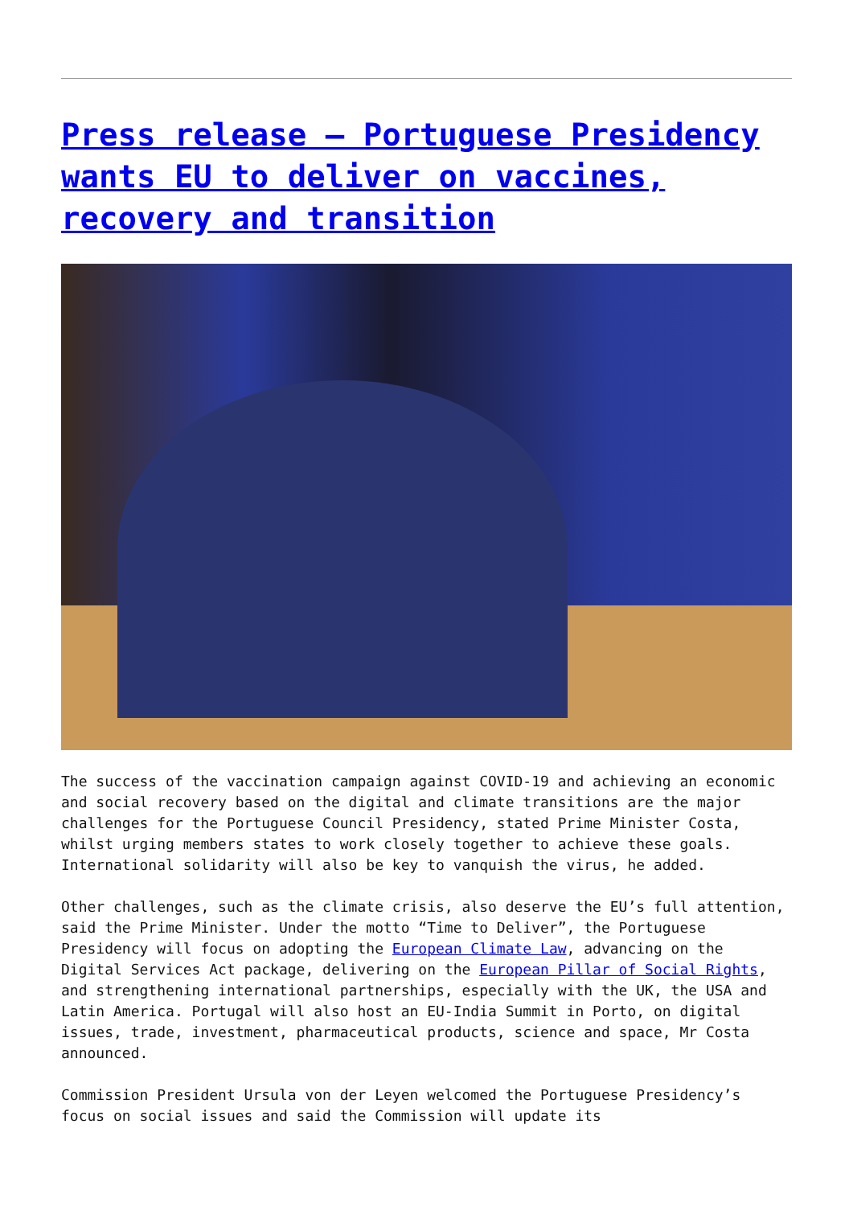Press release – Portuguese Presidency wants EU to deliver on vaccines, recovery and transition
The success of the vaccination campaign against COVID-19 and achieving an economic and social recovery based on the digital and climate transitions are the major challenges for the Portuguese Council Presidency, stated Prime Minister Costa, whilst urging members states to work closely together to achieve these goals. International solidarity will also be key to vanquish the virus, he added.
Other challenges, such as the climate crisis, also deserve the EU’s full attention, said the Prime Minister. Under the motto “Time to Deliver”, the Portuguese Presidency will focus on adopting the European Climate Law, advancing on the Digital Services Act package, delivering on the European Pillar of Social Rights, and strengthening international partnerships, especially with the UK, the USA and Latin America. Portugal will also host an EU-India Summit in Porto, on digital issues, trade, investment, pharmaceutical products, science and space, Mr Costa announced.
Commission President Ursula von der Leyen welcomed the Portuguese Presidency’s focus on social issues and said the Commission will update its